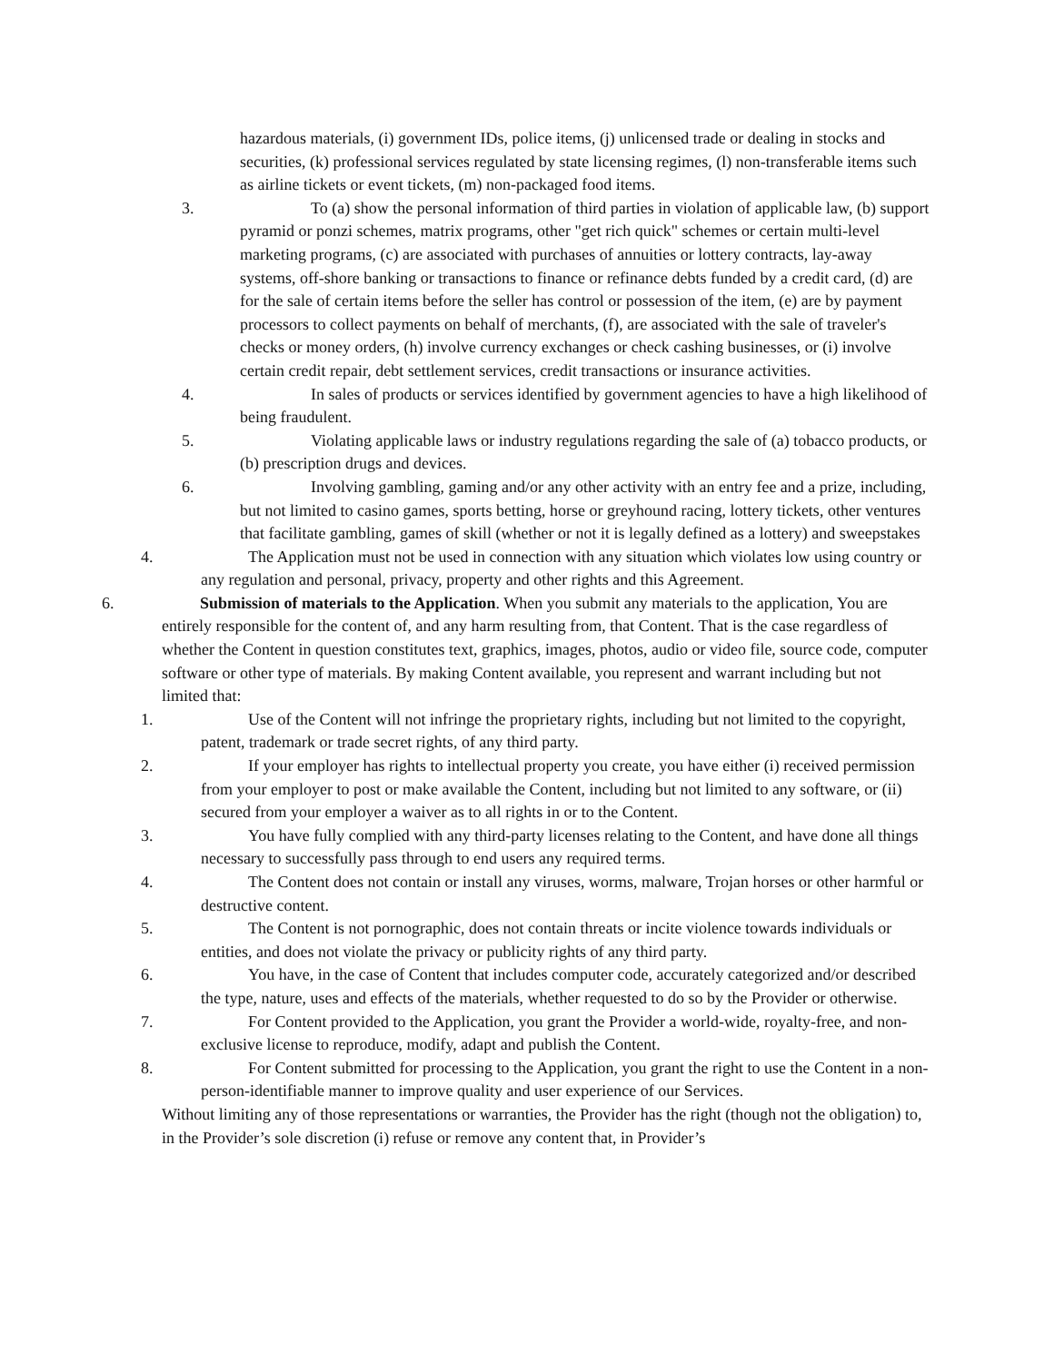hazardous materials, (i) government IDs, police items, (j) unlicensed trade or dealing in stocks and securities, (k) professional services regulated by state licensing regimes, (l) non-transferable items such as airline tickets or event tickets, (m) non-packaged food items.
3. To (a) show the personal information of third parties in violation of applicable law, (b) support pyramid or ponzi schemes, matrix programs, other "get rich quick" schemes or certain multi-level marketing programs, (c) are associated with purchases of annuities or lottery contracts, lay-away systems, off-shore banking or transactions to finance or refinance debts funded by a credit card, (d) are for the sale of certain items before the seller has control or possession of the item, (e) are by payment processors to collect payments on behalf of merchants, (f), are associated with the sale of traveler's checks or money orders, (h) involve currency exchanges or check cashing businesses, or (i) involve certain credit repair, debt settlement services, credit transactions or insurance activities.
4. In sales of products or services identified by government agencies to have a high likelihood of being fraudulent.
5. Violating applicable laws or industry regulations regarding the sale of (a) tobacco products, or (b) prescription drugs and devices.
6. Involving gambling, gaming and/or any other activity with an entry fee and a prize, including, but not limited to casino games, sports betting, horse or greyhound racing, lottery tickets, other ventures that facilitate gambling, games of skill (whether or not it is legally defined as a lottery) and sweepstakes
4. The Application must not be used in connection with any situation which violates low using country or any regulation and personal, privacy, property and other rights and this Agreement.
6. Submission of materials to the Application. When you submit any materials to the application, You are entirely responsible for the content of, and any harm resulting from, that Content. That is the case regardless of whether the Content in question constitutes text, graphics, images, photos, audio or video file, source code, computer software or other type of materials. By making Content available, you represent and warrant including but not limited that:
1. Use of the Content will not infringe the proprietary rights, including but not limited to the copyright, patent, trademark or trade secret rights, of any third party.
2. If your employer has rights to intellectual property you create, you have either (i) received permission from your employer to post or make available the Content, including but not limited to any software, or (ii) secured from your employer a waiver as to all rights in or to the Content.
3. You have fully complied with any third-party licenses relating to the Content, and have done all things necessary to successfully pass through to end users any required terms.
4. The Content does not contain or install any viruses, worms, malware, Trojan horses or other harmful or destructive content.
5. The Content is not pornographic, does not contain threats or incite violence towards individuals or entities, and does not violate the privacy or publicity rights of any third party.
6. You have, in the case of Content that includes computer code, accurately categorized and/or described the type, nature, uses and effects of the materials, whether requested to do so by the Provider or otherwise.
7. For Content provided to the Application, you grant the Provider a world-wide, royalty-free, and non-exclusive license to reproduce, modify, adapt and publish the Content.
8. For Content submitted for processing to the Application, you grant the right to use the Content in a non-person-identifiable manner to improve quality and user experience of our Services.
Without limiting any of those representations or warranties, the Provider has the right (though not the obligation) to, in the Provider’s sole discretion (i) refuse or remove any content that, in Provider’s